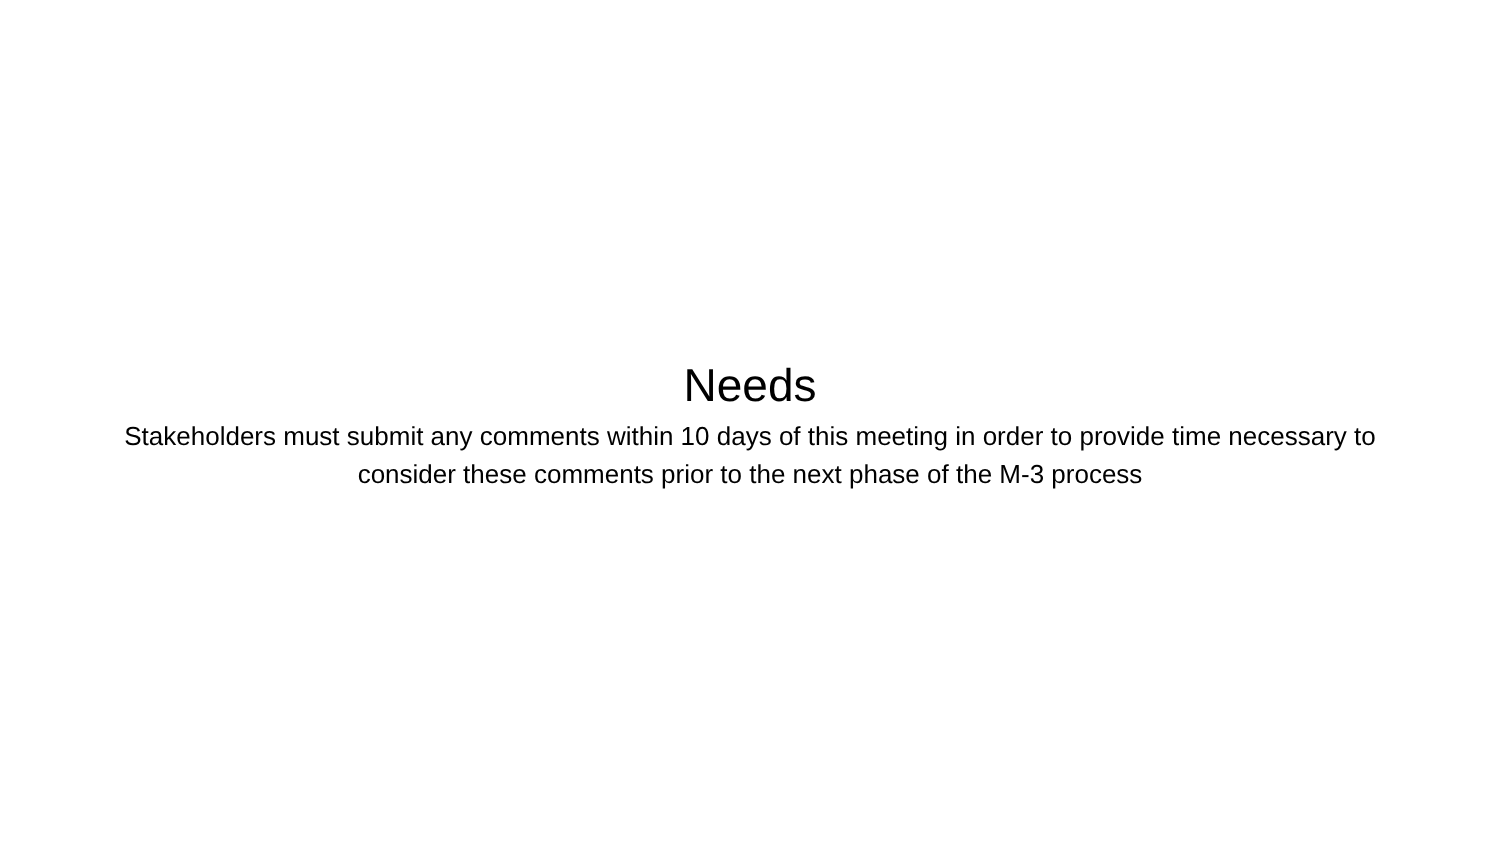Needs
Stakeholders must submit any comments within 10 days of this meeting in order to provide time necessary to consider these comments prior to the next phase of the M-3 process